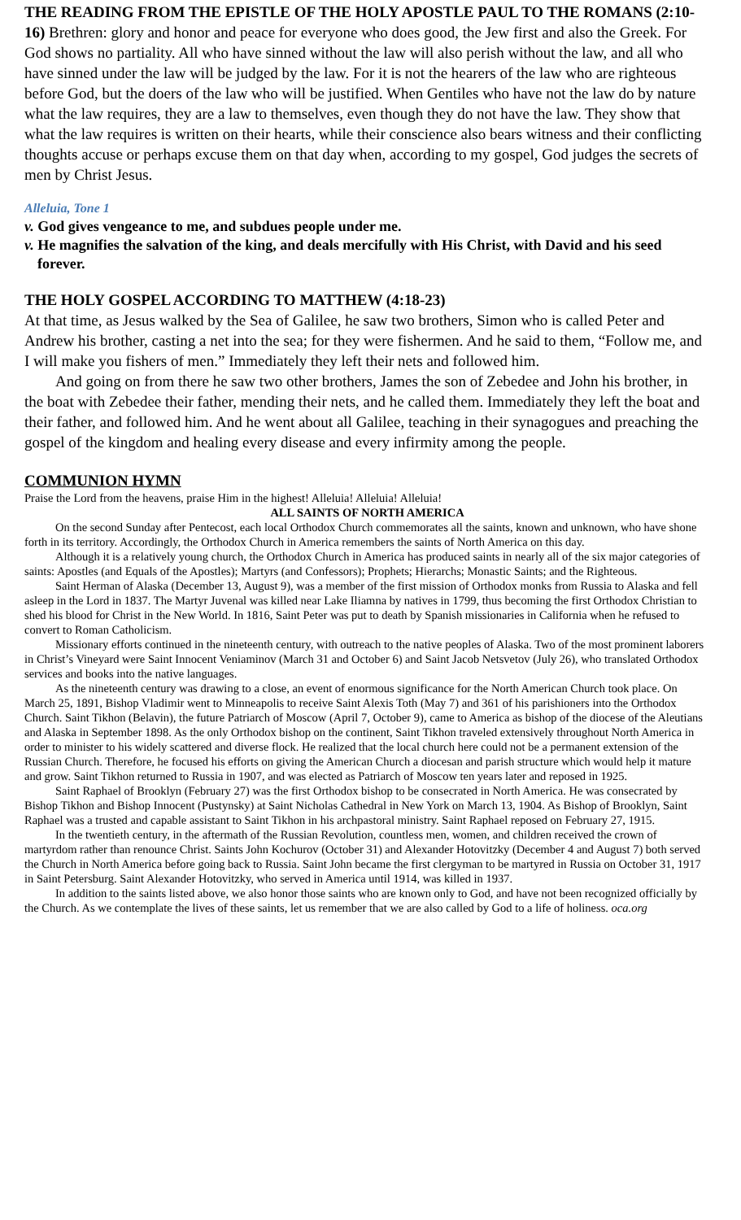THE READING FROM THE EPISTLE OF THE HOLY APOSTLE PAUL TO THE ROMANS (2:10-16) Brethren: glory and honor and peace for everyone who does good, the Jew first and also the Greek. For God shows no partiality. All who have sinned without the law will also perish without the law, and all who have sinned under the law will be judged by the law. For it is not the hearers of the law who are righteous before God, but the doers of the law who will be justified. When Gentiles who have not the law do by nature what the law requires, they are a law to themselves, even though they do not have the law. They show that what the law requires is written on their hearts, while their conscience also bears witness and their conflicting thoughts accuse or perhaps excuse them on that day when, according to my gospel, God judges the secrets of men by Christ Jesus.
Alleluia, Tone 1
v. God gives vengeance to me, and subdues people under me.
v. He magnifies the salvation of the king, and deals mercifully with His Christ, with David and his seed forever.
THE HOLY GOSPEL ACCORDING TO MATTHEW (4:18-23)
At that time, as Jesus walked by the Sea of Galilee, he saw two brothers, Simon who is called Peter and Andrew his brother, casting a net into the sea; for they were fishermen. And he said to them, “Follow me, and I will make you fishers of men.” Immediately they left their nets and followed him.
And going on from there he saw two other brothers, James the son of Zebedee and John his brother, in the boat with Zebedee their father, mending their nets, and he called them. Immediately they left the boat and their father, and followed him. And he went about all Galilee, teaching in their synagogues and preaching the gospel of the kingdom and healing every disease and every infirmity among the people.
COMMUNION HYMN
Praise the Lord from the heavens, praise Him in the highest! Alleluia! Alleluia! Alleluia!
ALL SAINTS OF NORTH AMERICA
On the second Sunday after Pentecost, each local Orthodox Church commemorates all the saints, known and unknown, who have shone forth in its territory. Accordingly, the Orthodox Church in America remembers the saints of North America on this day.
Although it is a relatively young church, the Orthodox Church in America has produced saints in nearly all of the six major categories of saints: Apostles (and Equals of the Apostles); Martyrs (and Confessors); Prophets; Hierarchs; Monastic Saints; and the Righteous.
Saint Herman of Alaska (December 13, August 9), was a member of the first mission of Orthodox monks from Russia to Alaska and fell asleep in the Lord in 1837. The Martyr Juvenal was killed near Lake Iliamna by natives in 1799, thus becoming the first Orthodox Christian to shed his blood for Christ in the New World. In 1816, Saint Peter was put to death by Spanish missionaries in California when he refused to convert to Roman Catholicism.
Missionary efforts continued in the nineteenth century, with outreach to the native peoples of Alaska. Two of the most prominent laborers in Christ’s Vineyard were Saint Innocent Veniaminov (March 31 and October 6) and Saint Jacob Netsvetov (July 26), who translated Orthodox services and books into the native languages.
As the nineteenth century was drawing to a close, an event of enormous significance for the North American Church took place. On March 25, 1891, Bishop Vladimir went to Minneapolis to receive Saint Alexis Toth (May 7) and 361 of his parishioners into the Orthodox Church. Saint Tikhon (Belavin), the future Patriarch of Moscow (April 7, October 9), came to America as bishop of the diocese of the Aleutians and Alaska in September 1898. As the only Orthodox bishop on the continent, Saint Tikhon traveled extensively throughout North America in order to minister to his widely scattered and diverse flock. He realized that the local church here could not be a permanent extension of the Russian Church. Therefore, he focused his efforts on giving the American Church a diocesan and parish structure which would help it mature and grow. Saint Tikhon returned to Russia in 1907, and was elected as Patriarch of Moscow ten years later and reposed in 1925.
Saint Raphael of Brooklyn (February 27) was the first Orthodox bishop to be consecrated in North America. He was consecrated by Bishop Tikhon and Bishop Innocent (Pustynsky) at Saint Nicholas Cathedral in New York on March 13, 1904. As Bishop of Brooklyn, Saint Raphael was a trusted and capable assistant to Saint Tikhon in his archpastoral ministry. Saint Raphael reposed on February 27, 1915.
In the twentieth century, in the aftermath of the Russian Revolution, countless men, women, and children received the crown of martyrdom rather than renounce Christ. Saints John Kochurov (October 31) and Alexander Hotovitzky (December 4 and August 7) both served the Church in North America before going back to Russia. Saint John became the first clergyman to be martyred in Russia on October 31, 1917 in Saint Petersburg. Saint Alexander Hotovitzky, who served in America until 1914, was killed in 1937.
In addition to the saints listed above, we also honor those saints who are known only to God, and have not been recognized officially by the Church. As we contemplate the lives of these saints, let us remember that we are also called by God to a life of holiness. oca.org